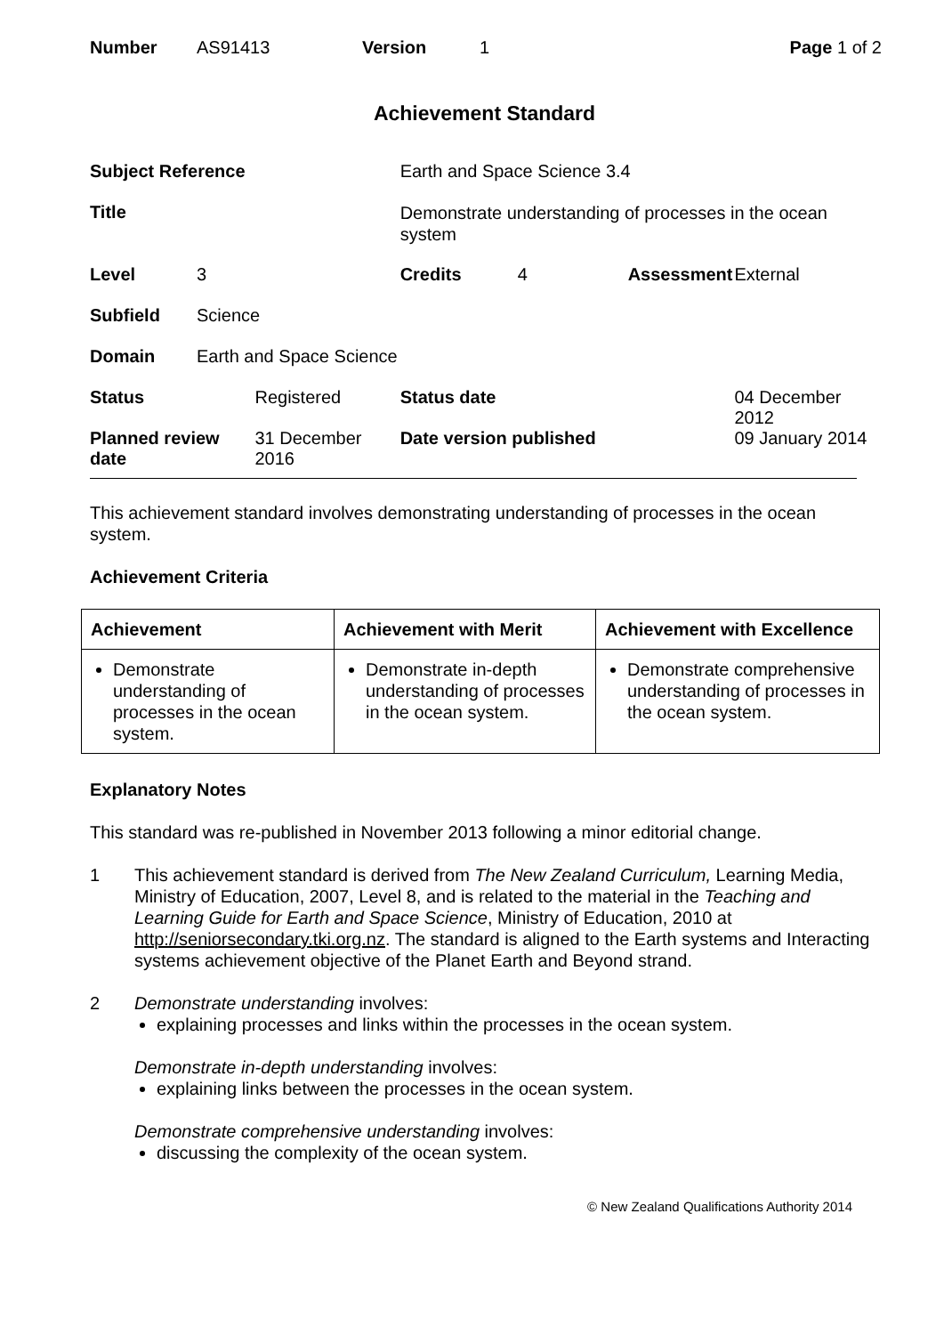| Number | AS91413 | Version | 1 | Page 1 of 2 |
Achievement Standard
| Subject Reference | | | Earth and Space Science 3.4 | | | |
| Title | | | Demonstrate understanding of processes in the ocean system | | | |
| Level | 3 | | Credits | 4 | Assessment | External |
| Subfield | Science | | | | | |
| Domain | Earth and Space Science | | | | | |
| Status | | Registered | Status date | | | 04 December 2012 |
| Planned review date | | 31 December 2016 | Date version published | | | 09 January 2014 |
This achievement standard involves demonstrating understanding of processes in the ocean system.
Achievement Criteria
| Achievement | Achievement with Merit | Achievement with Excellence |
| --- | --- | --- |
| Demonstrate understanding of processes in the ocean system. | Demonstrate in-depth understanding of processes in the ocean system. | Demonstrate comprehensive understanding of processes in the ocean system. |
Explanatory Notes
This standard was re-published in November 2013 following a minor editorial change.
1 This achievement standard is derived from The New Zealand Curriculum, Learning Media, Ministry of Education, 2007, Level 8, and is related to the material in the Teaching and Learning Guide for Earth and Space Science, Ministry of Education, 2010 at http://seniorsecondary.tki.org.nz. The standard is aligned to the Earth systems and Interacting systems achievement objective of the Planet Earth and Beyond strand.
2 Demonstrate understanding involves:
explaining processes and links within the processes in the ocean system.
Demonstrate in-depth understanding involves:
explaining links between the processes in the ocean system.
Demonstrate comprehensive understanding involves:
discussing the complexity of the ocean system.
© New Zealand Qualifications Authority 2014